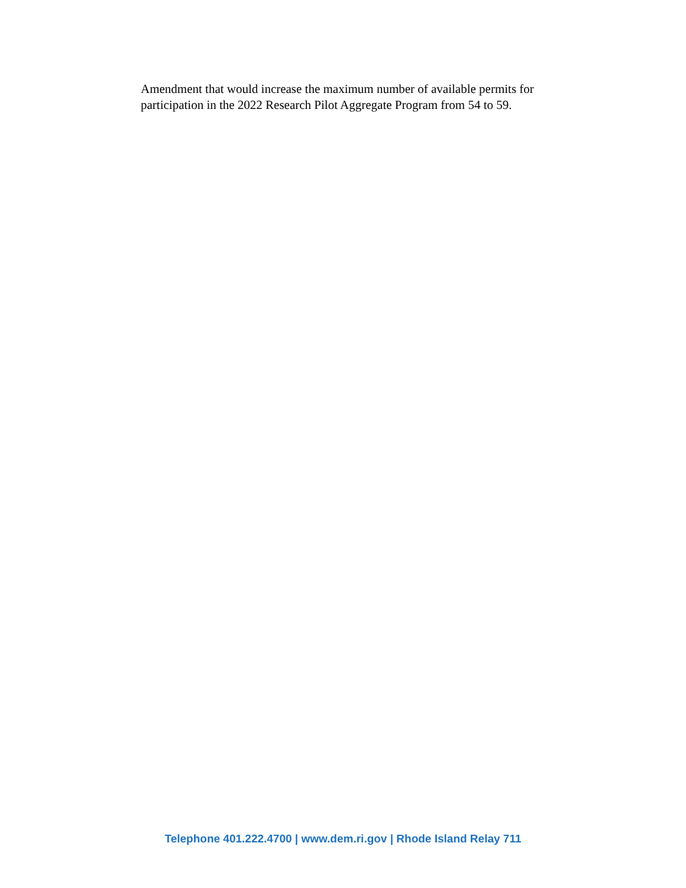Amendment that would increase the maximum number of available permits for participation in the 2022 Research Pilot Aggregate Program from 54 to 59.
Telephone 401.222.4700 | www.dem.ri.gov | Rhode Island Relay 711